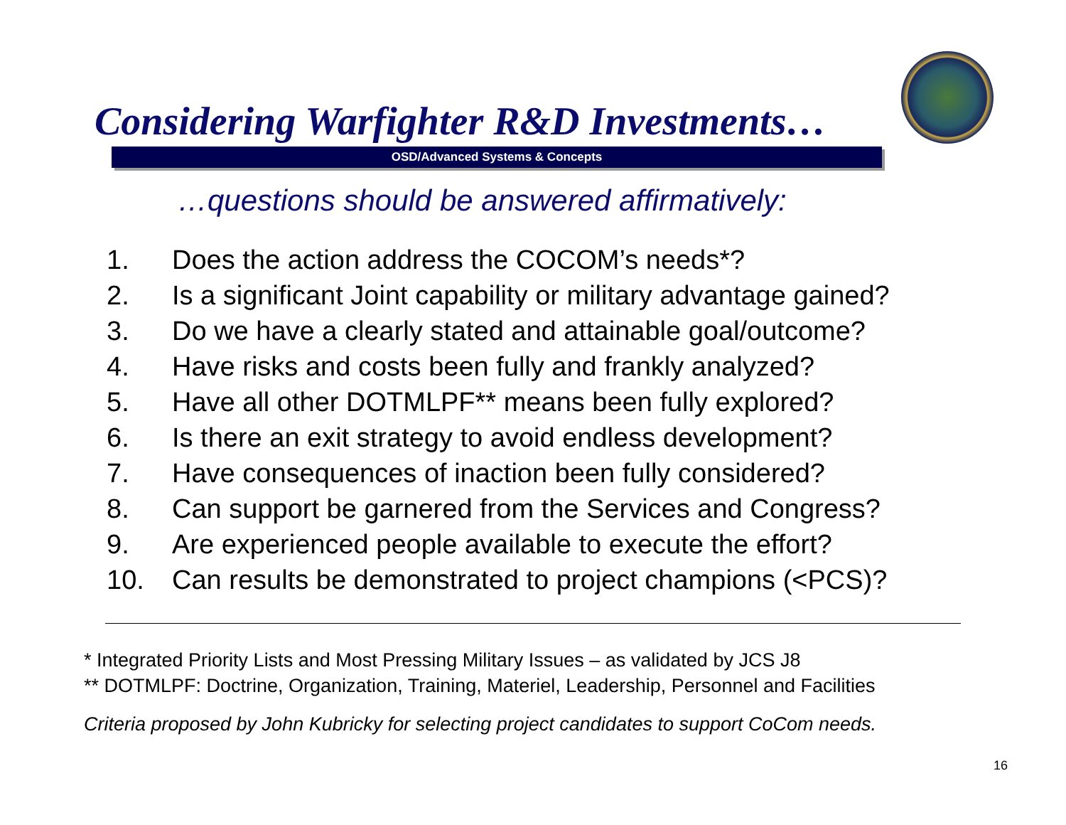Considering Warfighter R&D Investments…
OSD/Advanced Systems & Concepts
…questions should be answered affirmatively:
1. Does the action address the COCOM’s needs*?
2. Is a significant Joint capability or military advantage gained?
3. Do we have a clearly stated and attainable goal/outcome?
4. Have risks and costs been fully and frankly analyzed?
5. Have all other DOTMLPF** means been fully explored?
6. Is there an exit strategy to avoid endless development?
7. Have consequences of inaction been fully considered?
8. Can support be garnered from the Services and Congress?
9. Are experienced people available to execute the effort?
10. Can results be demonstrated to project champions (<PCS)?
* Integrated Priority Lists and Most Pressing Military Issues – as validated by JCS J8
** DOTMLPF: Doctrine, Organization, Training, Materiel, Leadership, Personnel and Facilities
Criteria proposed by John Kubricky for selecting project candidates to support CoCom needs.
16